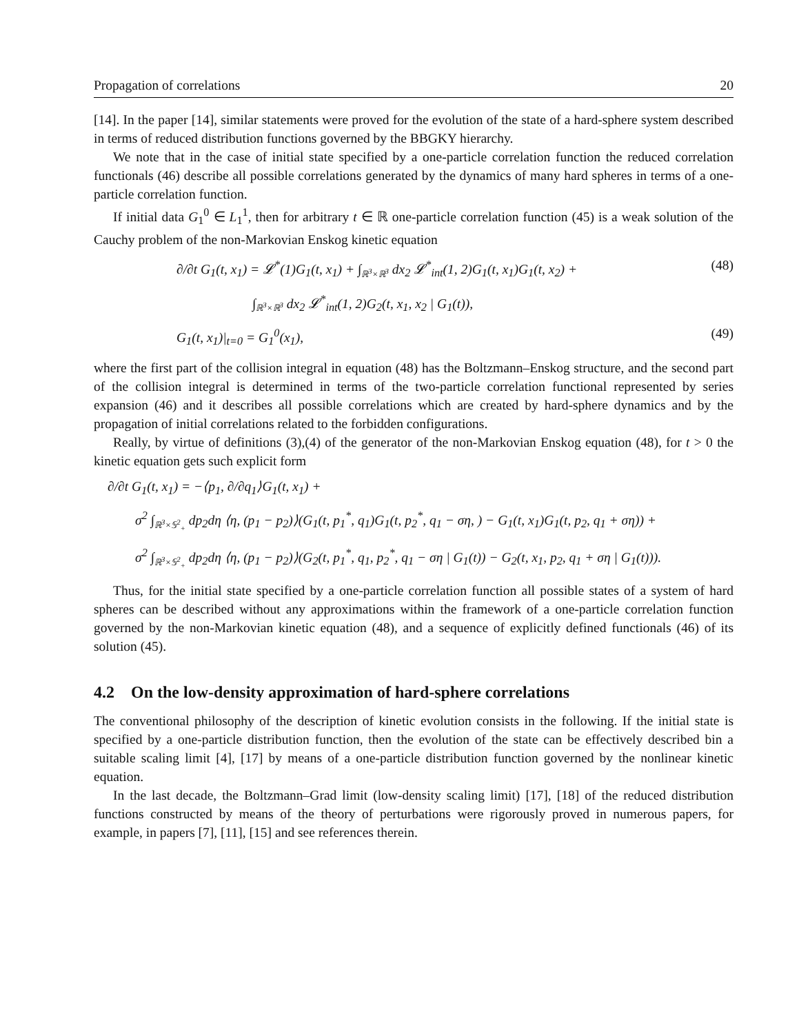Propagation of correlations 20
[14]. In the paper [14], similar statements were proved for the evolution of the state of a hard-sphere system described in terms of reduced distribution functions governed by the BBGKY hierarchy.
We note that in the case of initial state specified by a one-particle correlation function the reduced correlation functionals (46) describe all possible correlations generated by the dynamics of many hard spheres in terms of a one-particle correlation function.
If initial data G<sub>1</sub><sup>0</sup> ∈ L<sub>1</sub><sup>1</sup>, then for arbitrary t ∈ ℝ one-particle correlation function (45) is a weak solution of the Cauchy problem of the non-Markovian Enskog kinetic equation
∂/∂t G<sub>1</sub>(t, x<sub>1</sub>) = 𝓛<sup>*</sup>(1)G<sub>1</sub>(t, x<sub>1</sub>) + ∫<sub>ℝ<sup>3</sup>×ℝ<sup>3</sup></sub> dx<sub>2</sub> 𝓛<sup>*</sup><sub>int</sub>(1, 2)G<sub>1</sub>(t, x<sub>1</sub>)G<sub>1</sub>(t, x<sub>2</sub>) + (48)
∫<sub>ℝ<sup>3</sup>×ℝ<sup>3</sup></sub> dx<sub>2</sub> 𝓛<sup>*</sup><sub>int</sub>(1, 2)G<sub>2</sub>(t, x<sub>1</sub>, x<sub>2</sub> | G<sub>1</sub>(t)),
G<sub>1</sub>(t, x<sub>1</sub>)|<sub>t=0</sub> = G<sub>1</sub><sup>0</sup>(x<sub>1</sub>), (49)
where the first part of the collision integral in equation (48) has the Boltzmann–Enskog structure, and the second part of the collision integral is determined in terms of the two-particle correlation functional represented by series expansion (46) and it describes all possible correlations which are created by hard-sphere dynamics and by the propagation of initial correlations related to the forbidden configurations.
Really, by virtue of definitions (3),(4) of the generator of the non-Markovian Enskog equation (48), for t > 0 the kinetic equation gets such explicit form
∂/∂t G<sub>1</sub>(t, x<sub>1</sub>) = −⟨p<sub>1</sub>, ∂/∂q<sub>1</sub>⟩G<sub>1</sub>(t, x<sub>1</sub>) +
σ<sup>2</sup> ∫<sub>ℝ<sup>3</sup>×𝕊<sup>2</sup><sub>+</sub></sub> dp<sub>2</sub>dη ⟨η, (p<sub>1</sub> − p<sub>2</sub>)⟩(G<sub>1</sub>(t, p<sub>1</sub><sup>*</sup>, q<sub>1</sub>)G<sub>1</sub>(t, p<sub>2</sub><sup>*</sup>, q<sub>1</sub> − ση, ) − G<sub>1</sub>(t, x<sub>1</sub>)G<sub>1</sub>(t, p<sub>2</sub>, q<sub>1</sub> + ση)) +
σ<sup>2</sup> ∫<sub>ℝ<sup>3</sup>×𝕊<sup>2</sup><sub>+</sub></sub> dp<sub>2</sub>dη ⟨η, (p<sub>1</sub> − p<sub>2</sub>)⟩(G<sub>2</sub>(t, p<sub>1</sub><sup>*</sup>, q<sub>1</sub>, p<sub>2</sub><sup>*</sup>, q<sub>1</sub> − ση | G<sub>1</sub>(t)) − G<sub>2</sub>(t, x<sub>1</sub>, p<sub>2</sub>, q<sub>1</sub> + ση | G<sub>1</sub>(t))).
Thus, for the initial state specified by a one-particle correlation function all possible states of a system of hard spheres can be described without any approximations within the framework of a one-particle correlation function governed by the non-Markovian kinetic equation (48), and a sequence of explicitly defined functionals (46) of its solution (45).
4.2 On the low-density approximation of hard-sphere correlations
The conventional philosophy of the description of kinetic evolution consists in the following. If the initial state is specified by a one-particle distribution function, then the evolution of the state can be effectively described bin a suitable scaling limit [4], [17] by means of a one-particle distribution function governed by the nonlinear kinetic equation.
In the last decade, the Boltzmann–Grad limit (low-density scaling limit) [17], [18] of the reduced distribution functions constructed by means of the theory of perturbations were rigorously proved in numerous papers, for example, in papers [7], [11], [15] and see references therein.